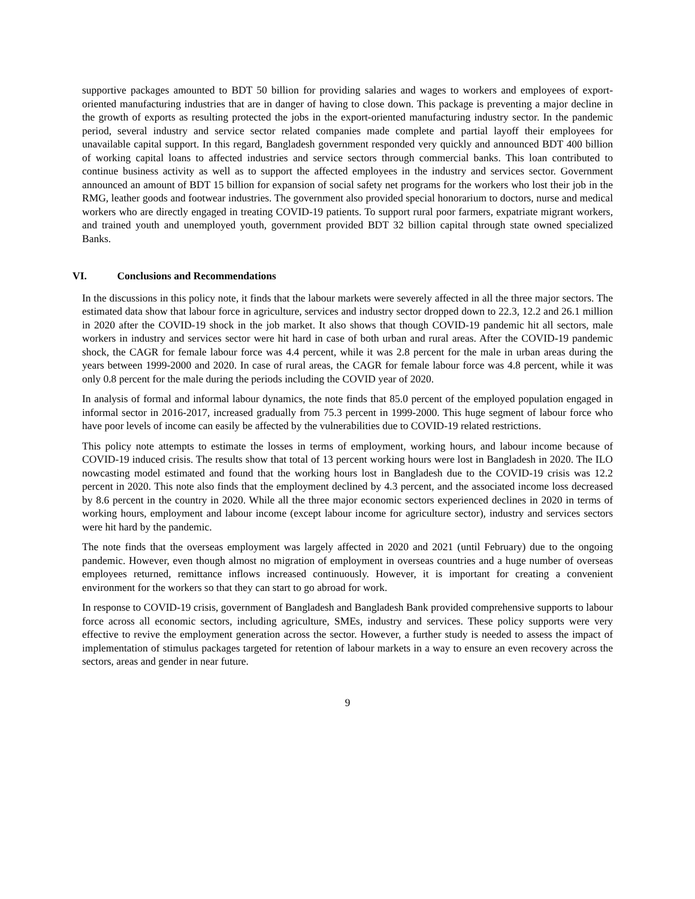supportive packages amounted to BDT 50 billion for providing salaries and wages to workers and employees of export-oriented manufacturing industries that are in danger of having to close down. This package is preventing a major decline in the growth of exports as resulting protected the jobs in the export-oriented manufacturing industry sector. In the pandemic period, several industry and service sector related companies made complete and partial layoff their employees for unavailable capital support. In this regard, Bangladesh government responded very quickly and announced BDT 400 billion of working capital loans to affected industries and service sectors through commercial banks. This loan contributed to continue business activity as well as to support the affected employees in the industry and services sector. Government announced an amount of BDT 15 billion for expansion of social safety net programs for the workers who lost their job in the RMG, leather goods and footwear industries. The government also provided special honorarium to doctors, nurse and medical workers who are directly engaged in treating COVID-19 patients. To support rural poor farmers, expatriate migrant workers, and trained youth and unemployed youth, government provided BDT 32 billion capital through state owned specialized Banks.
VI. Conclusions and Recommendations
In the discussions in this policy note, it finds that the labour markets were severely affected in all the three major sectors. The estimated data show that labour force in agriculture, services and industry sector dropped down to 22.3, 12.2 and 26.1 million in 2020 after the COVID-19 shock in the job market. It also shows that though COVID-19 pandemic hit all sectors, male workers in industry and services sector were hit hard in case of both urban and rural areas. After the COVID-19 pandemic shock, the CAGR for female labour force was 4.4 percent, while it was 2.8 percent for the male in urban areas during the years between 1999-2000 and 2020. In case of rural areas, the CAGR for female labour force was 4.8 percent, while it was only 0.8 percent for the male during the periods including the COVID year of 2020.
In analysis of formal and informal labour dynamics, the note finds that 85.0 percent of the employed population engaged in informal sector in 2016-2017, increased gradually from 75.3 percent in 1999-2000. This huge segment of labour force who have poor levels of income can easily be affected by the vulnerabilities due to COVID-19 related restrictions.
This policy note attempts to estimate the losses in terms of employment, working hours, and labour income because of COVID-19 induced crisis. The results show that total of 13 percent working hours were lost in Bangladesh in 2020. The ILO nowcasting model estimated and found that the working hours lost in Bangladesh due to the COVID-19 crisis was 12.2 percent in 2020. This note also finds that the employment declined by 4.3 percent, and the associated income loss decreased by 8.6 percent in the country in 2020. While all the three major economic sectors experienced declines in 2020 in terms of working hours, employment and labour income (except labour income for agriculture sector), industry and services sectors were hit hard by the pandemic.
The note finds that the overseas employment was largely affected in 2020 and 2021 (until February) due to the ongoing pandemic. However, even though almost no migration of employment in overseas countries and a huge number of overseas employees returned, remittance inflows increased continuously. However, it is important for creating a convenient environment for the workers so that they can start to go abroad for work.
In response to COVID-19 crisis, government of Bangladesh and Bangladesh Bank provided comprehensive supports to labour force across all economic sectors, including agriculture, SMEs, industry and services. These policy supports were very effective to revive the employment generation across the sector. However, a further study is needed to assess the impact of implementation of stimulus packages targeted for retention of labour markets in a way to ensure an even recovery across the sectors, areas and gender in near future.
9